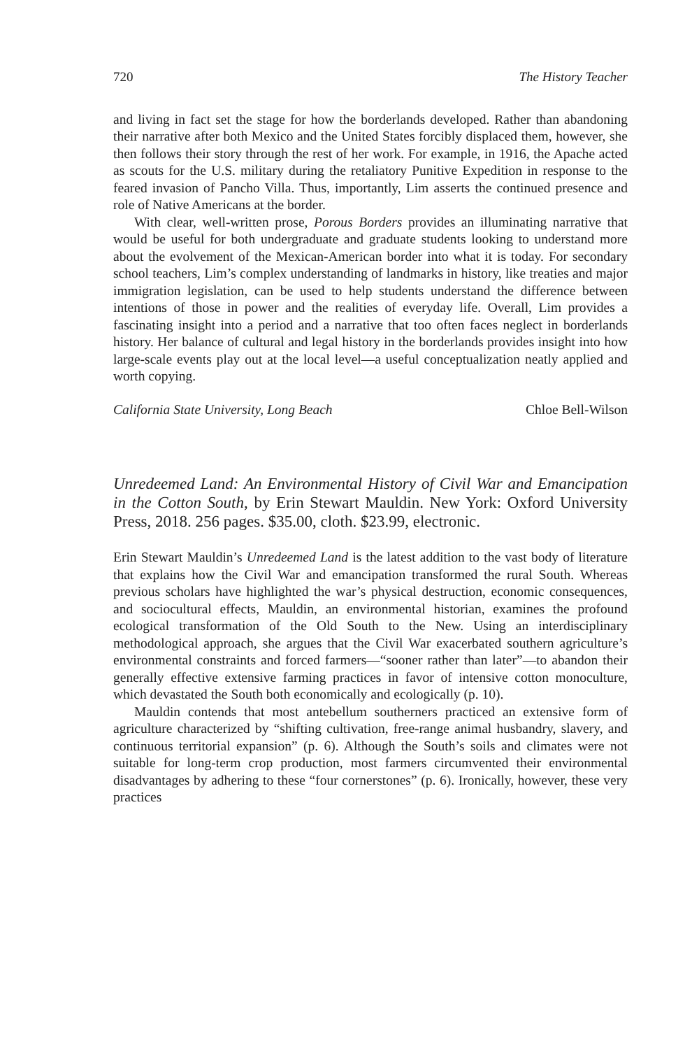720 The History Teacher
and living in fact set the stage for how the borderlands developed. Rather than abandoning their narrative after both Mexico and the United States forcibly displaced them, however, she then follows their story through the rest of her work. For example, in 1916, the Apache acted as scouts for the U.S. military during the retaliatory Punitive Expedition in response to the feared invasion of Pancho Villa. Thus, importantly, Lim asserts the continued presence and role of Native Americans at the border.
With clear, well-written prose, Porous Borders provides an illuminating narrative that would be useful for both undergraduate and graduate students looking to understand more about the evolvement of the Mexican-American border into what it is today. For secondary school teachers, Lim’s complex understanding of landmarks in history, like treaties and major immigration legislation, can be used to help students understand the difference between intentions of those in power and the realities of everyday life. Overall, Lim provides a fascinating insight into a period and a narrative that too often faces neglect in borderlands history. Her balance of cultural and legal history in the borderlands provides insight into how large-scale events play out at the local level—a useful conceptualization neatly applied and worth copying.
California State University, Long Beach Chloe Bell-Wilson
Unredeemed Land: An Environmental History of Civil War and Emancipation in the Cotton South, by Erin Stewart Mauldin. New York: Oxford University Press, 2018. 256 pages. $35.00, cloth. $23.99, electronic.
Erin Stewart Mauldin’s Unredeemed Land is the latest addition to the vast body of literature that explains how the Civil War and emancipation transformed the rural South. Whereas previous scholars have highlighted the war’s physical destruction, economic consequences, and sociocultural effects, Mauldin, an environmental historian, examines the profound ecological transformation of the Old South to the New. Using an interdisciplinary methodological approach, she argues that the Civil War exacerbated southern agriculture’s environmental constraints and forced farmers—“sooner rather than later”—to abandon their generally effective extensive farming practices in favor of intensive cotton monoculture, which devastated the South both economically and ecologically (p. 10).
Mauldin contends that most antebellum southerners practiced an extensive form of agriculture characterized by “shifting cultivation, free-range animal husbandry, slavery, and continuous territorial expansion” (p. 6). Although the South’s soils and climates were not suitable for long-term crop production, most farmers circumvented their environmental disadvantages by adhering to these “four cornerstones” (p. 6). Ironically, however, these very practices